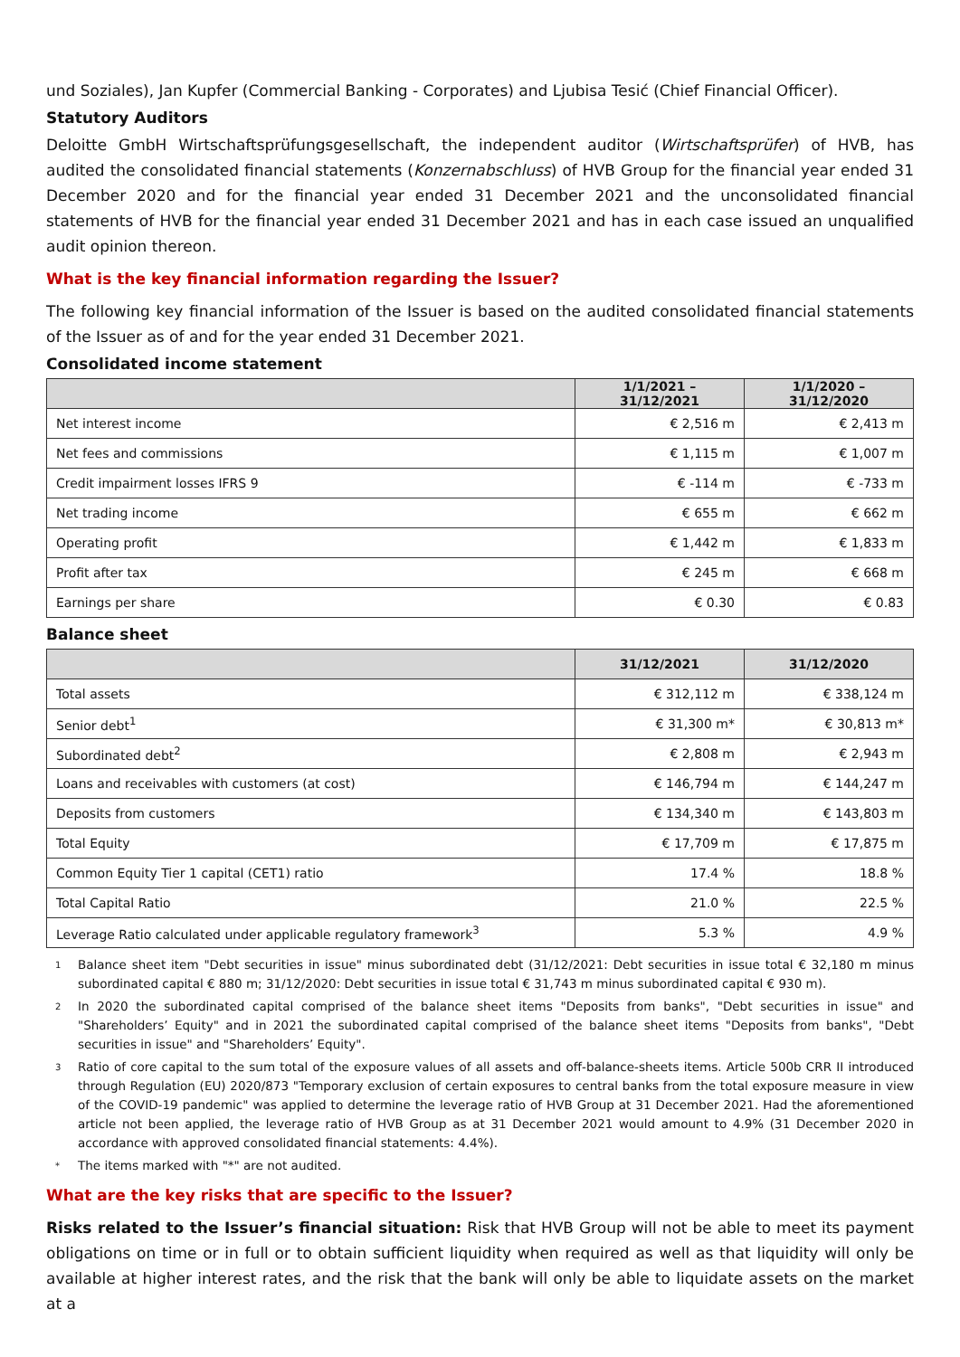und Soziales), Jan Kupfer (Commercial Banking - Corporates) and Ljubisa Tesić (Chief Financial Officer).
Statutory Auditors
Deloitte GmbH Wirtschaftsprüfungsgesellschaft, the independent auditor (Wirtschaftsprüfer) of HVB, has audited the consolidated financial statements (Konzernabschluss) of HVB Group for the financial year ended 31 December 2020 and for the financial year ended 31 December 2021 and the unconsolidated financial statements of HVB for the financial year ended 31 December 2021 and has in each case issued an unqualified audit opinion thereon.
What is the key financial information regarding the Issuer?
The following key financial information of the Issuer is based on the audited consolidated financial statements of the Issuer as of and for the year ended 31 December 2021.
Consolidated income statement
| | 1/1/2021 – 31/12/2021 | 1/1/2020 – 31/12/2020 |
| --- | --- | --- |
| Net interest income | € 2,516 m | € 2,413 m |
| Net fees and commissions | € 1,115 m | € 1,007 m |
| Credit impairment losses IFRS 9 | € -114 m | € -733 m |
| Net trading income | € 655 m | € 662 m |
| Operating profit | € 1,442 m | € 1,833 m |
| Profit after tax | € 245 m | € 668 m |
| Earnings per share | € 0.30 | € 0.83 |
Balance sheet
| | 31/12/2021 | 31/12/2020 |
| --- | --- | --- |
| Total assets | € 312,112 m | € 338,124 m |
| Senior debt<sup>1</sup> | € 31,300 m* | € 30,813 m* |
| Subordinated debt<sup>2</sup> | € 2,808 m | € 2,943 m |
| Loans and receivables with customers (at cost) | € 146,794 m | € 144,247 m |
| Deposits from customers | € 134,340 m | € 143,803 m |
| Total Equity | € 17,709 m | € 17,875 m |
| Common Equity Tier 1 capital (CET1) ratio | 17.4 % | 18.8 % |
| Total Capital Ratio | 21.0 % | 22.5 % |
| Leverage Ratio calculated under applicable regulatory framework<sup>3</sup> | 5.3 % | 4.9 % |
1 Balance sheet item "Debt securities in issue" minus subordinated debt (31/12/2021: Debt securities in issue total € 32,180 m minus subordinated capital € 880 m; 31/12/2020: Debt securities in issue total € 31,743 m minus subordinated capital € 930 m).
2 In 2020 the subordinated capital comprised of the balance sheet items "Deposits from banks", "Debt securities in issue" and "Shareholders’ Equity" and in 2021 the subordinated capital comprised of the balance sheet items "Deposits from banks", "Debt securities in issue" and "Shareholders’ Equity".
3 Ratio of core capital to the sum total of the exposure values of all assets and off-balance-sheets items. Article 500b CRR II introduced through Regulation (EU) 2020/873 "Temporary exclusion of certain exposures to central banks from the total exposure measure in view of the COVID-19 pandemic" was applied to determine the leverage ratio of HVB Group at 31 December 2021. Had the aforementioned article not been applied, the leverage ratio of HVB Group as at 31 December 2021 would amount to 4.9% (31 December 2020 in accordance with approved consolidated financial statements: 4.4%).
* The items marked with "*" are not audited.
What are the key risks that are specific to the Issuer?
Risks related to the Issuer’s financial situation: Risk that HVB Group will not be able to meet its payment obligations on time or in full or to obtain sufficient liquidity when required as well as that liquidity will only be available at higher interest rates, and the risk that the bank will only be able to liquidate assets on the market at a